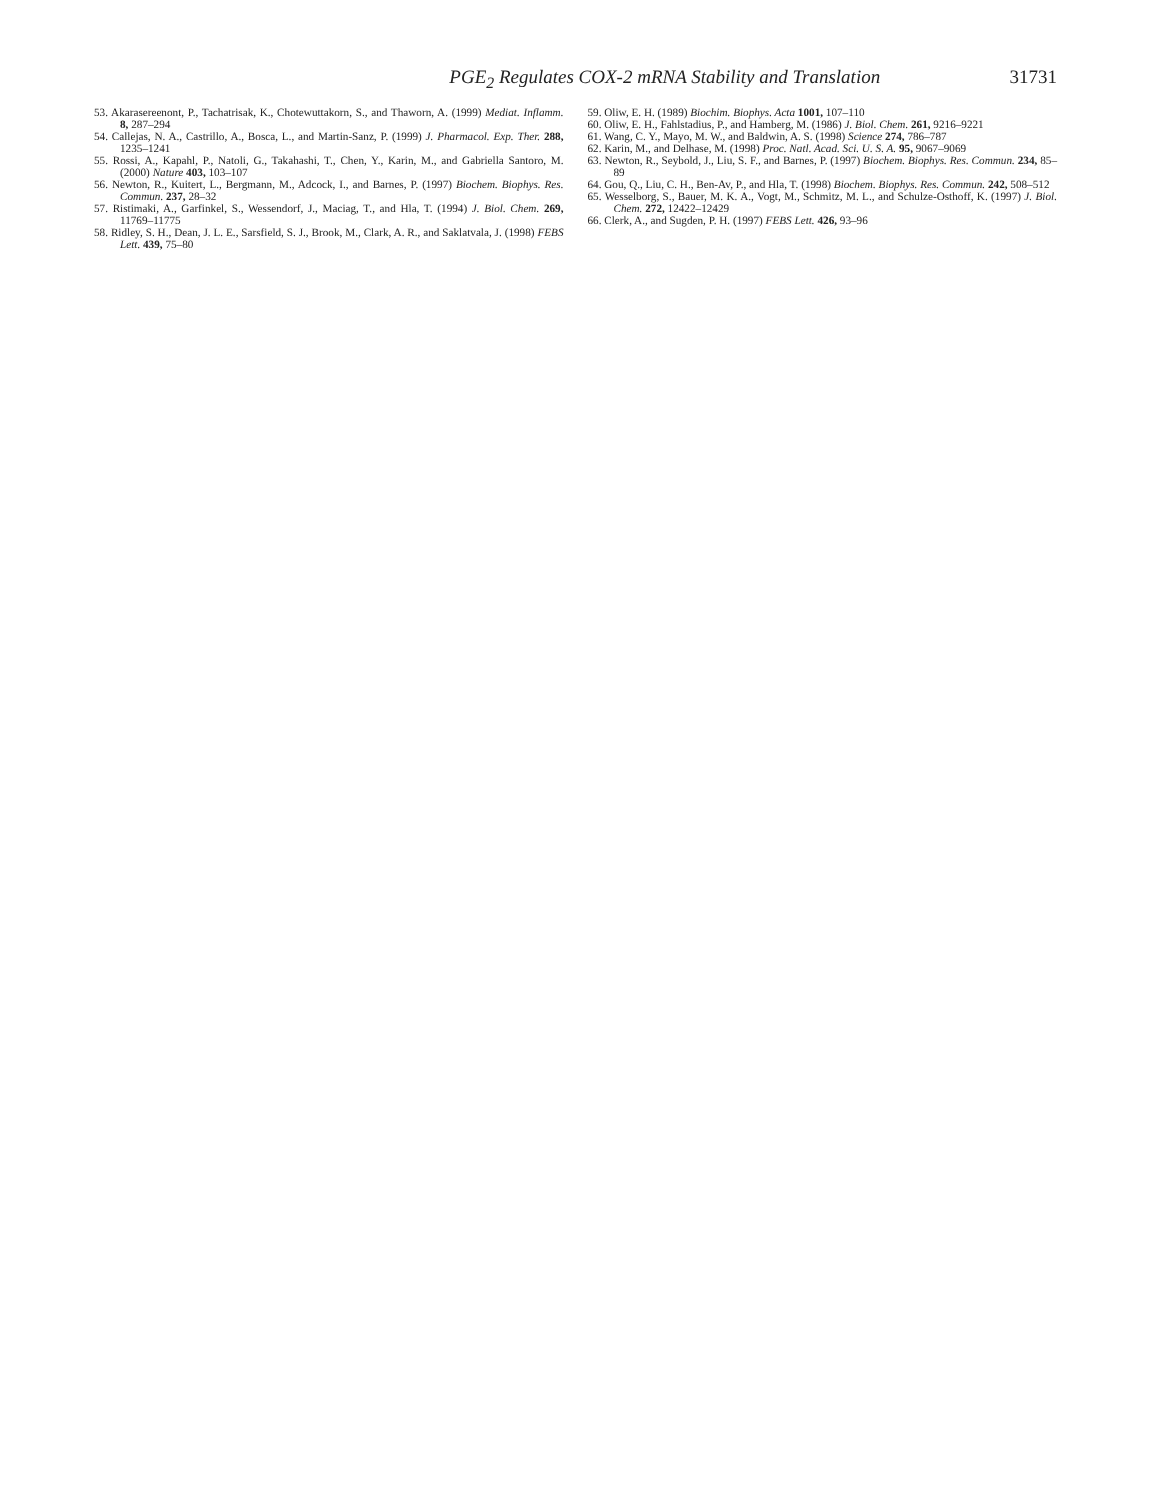PGE<sub>2</sub> Regulates COX-2 mRNA Stability and Translation 31731
53. Akarasereenont, P., Tachatrisak, K., Chotewuttakorn, S., and Thaworn, A. (1999) Mediat. Inflamm. 8, 287–294
54. Callejas, N. A., Castrillo, A., Bosca, L., and Martin-Sanz, P. (1999) J. Pharmacol. Exp. Ther. 288, 1235–1241
55. Rossi, A., Kapahl, P., Natoli, G., Takahashi, T., Chen, Y., Karin, M., and Gabriella Santoro, M. (2000) Nature 403, 103–107
56. Newton, R., Kuitert, L., Bergmann, M., Adcock, I., and Barnes, P. (1997) Biochem. Biophys. Res. Commun. 237, 28–32
57. Ristimaki, A., Garfinkel, S., Wessendorf, J., Maciag, T., and Hla, T. (1994) J. Biol. Chem. 269, 11769–11775
58. Ridley, S. H., Dean, J. L. E., Sarsfield, S. J., Brook, M., Clark, A. R., and Saklatvala, J. (1998) FEBS Lett. 439, 75–80
59. Oliw, E. H. (1989) Biochim. Biophys. Acta 1001, 107–110
60. Oliw, E. H., Fahlstadius, P., and Hamberg, M. (1986) J. Biol. Chem. 261, 9216–9221
61. Wang, C. Y., Mayo, M. W., and Baldwin, A. S. (1998) Science 274, 786–787
62. Karin, M., and Delhase, M. (1998) Proc. Natl. Acad. Sci. U. S. A. 95, 9067–9069
63. Newton, R., Seybold, J., Liu, S. F., and Barnes, P. (1997) Biochem. Biophys. Res. Commun. 234, 85–89
64. Gou, Q., Liu, C. H., Ben-Av, P., and Hla, T. (1998) Biochem. Biophys. Res. Commun. 242, 508–512
65. Wesselborg, S., Bauer, M. K. A., Vogt, M., Schmitz, M. L., and Schulze-Osthoff, K. (1997) J. Biol. Chem. 272, 12422–12429
66. Clerk, A., and Sugden, P. H. (1997) FEBS Lett. 426, 93–96